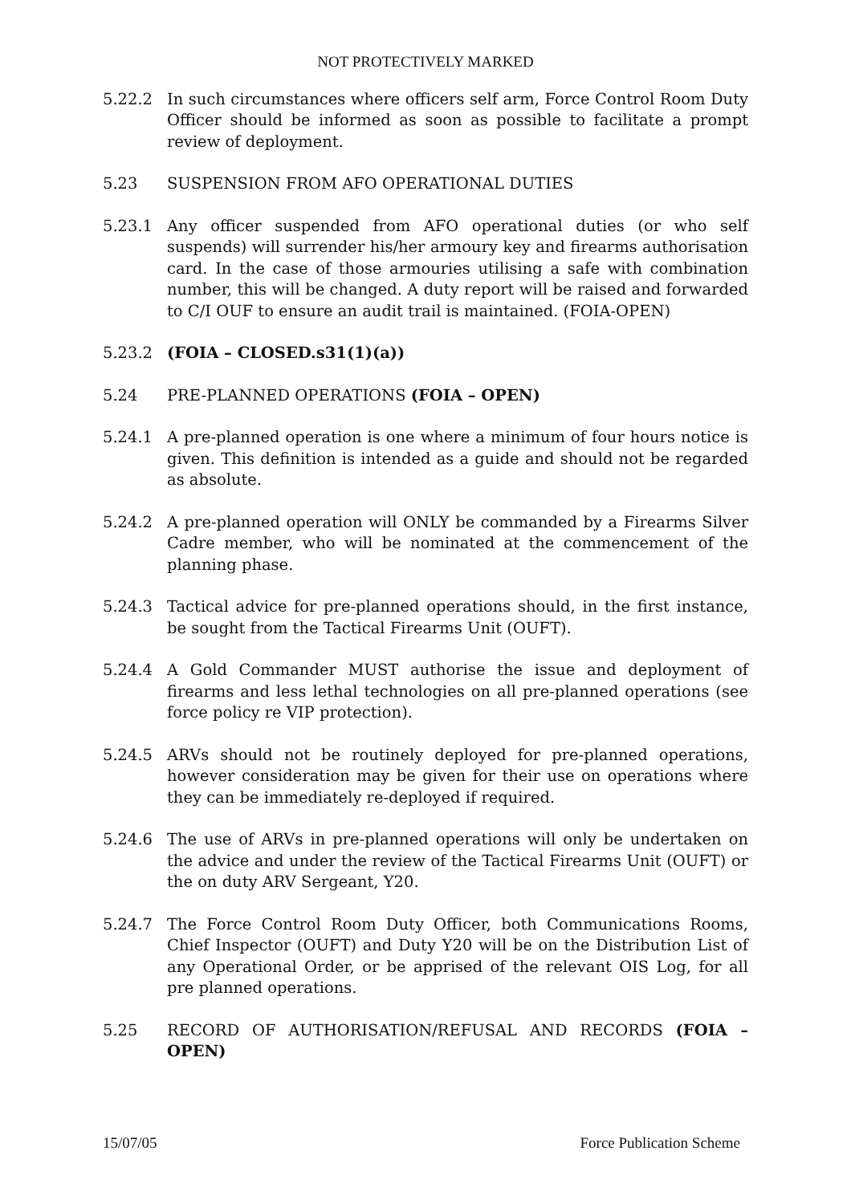NOT PROTECTIVELY MARKED
5.22.2 In such circumstances where officers self arm, Force Control Room Duty Officer should be informed as soon as possible to facilitate a prompt review of deployment.
5.23 SUSPENSION FROM AFO OPERATIONAL DUTIES
5.23.1 Any officer suspended from AFO operational duties (or who self suspends) will surrender his/her armoury key and firearms authorisation card. In the case of those armouries utilising a safe with combination number, this will be changed. A duty report will be raised and forwarded to C/I OUF to ensure an audit trail is maintained. (FOIA-OPEN)
5.23.2 (FOIA – CLOSED.s31(1)(a))
5.24 PRE-PLANNED OPERATIONS (FOIA – OPEN)
5.24.1 A pre-planned operation is one where a minimum of four hours notice is given. This definition is intended as a guide and should not be regarded as absolute.
5.24.2 A pre-planned operation will ONLY be commanded by a Firearms Silver Cadre member, who will be nominated at the commencement of the planning phase.
5.24.3 Tactical advice for pre-planned operations should, in the first instance, be sought from the Tactical Firearms Unit (OUFT).
5.24.4 A Gold Commander MUST authorise the issue and deployment of firearms and less lethal technologies on all pre-planned operations (see force policy re VIP protection).
5.24.5 ARVs should not be routinely deployed for pre-planned operations, however consideration may be given for their use on operations where they can be immediately re-deployed if required.
5.24.6 The use of ARVs in pre-planned operations will only be undertaken on the advice and under the review of the Tactical Firearms Unit (OUFT) or the on duty ARV Sergeant, Y20.
5.24.7 The Force Control Room Duty Officer, both Communications Rooms, Chief Inspector (OUFT) and Duty Y20 will be on the Distribution List of any Operational Order, or be apprised of the relevant OIS Log, for all pre planned operations.
5.25 RECORD OF AUTHORISATION/REFUSAL AND RECORDS (FOIA – OPEN)
15/07/05 Force Publication Scheme